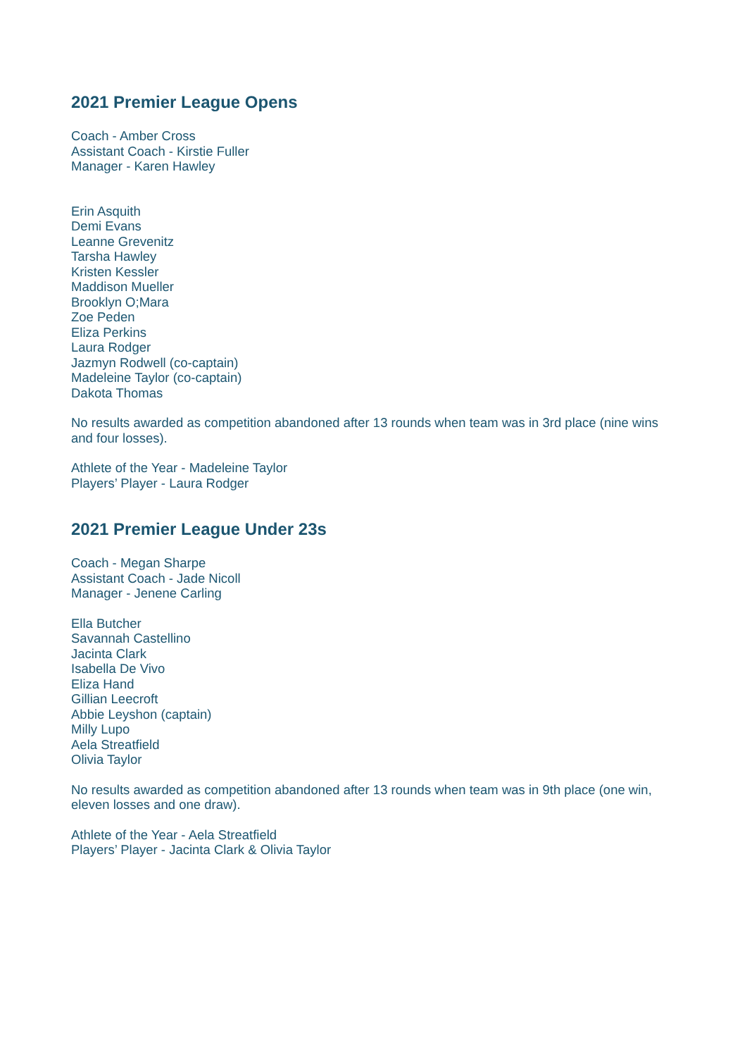2021 Premier League Opens
Coach - Amber Cross
Assistant Coach - Kirstie Fuller
Manager - Karen Hawley
Erin Asquith
Demi Evans
Leanne Grevenitz
Tarsha Hawley
Kristen Kessler
Maddison Mueller
Brooklyn O;Mara
Zoe Peden
Eliza Perkins
Laura Rodger
Jazmyn Rodwell (co-captain)
Madeleine Taylor (co-captain)
Dakota Thomas
No results awarded as competition abandoned after 13 rounds when team was in 3rd place (nine wins and four losses).
Athlete of the Year - Madeleine Taylor
Players’ Player - Laura Rodger
2021 Premier League Under 23s
Coach - Megan Sharpe
Assistant Coach - Jade Nicoll
Manager - Jenene Carling
Ella Butcher
Savannah Castellino
Jacinta Clark
Isabella De Vivo
Eliza Hand
Gillian Leecroft
Abbie Leyshon (captain)
Milly Lupo
Aela Streatfield
Olivia Taylor
No results awarded as competition abandoned after 13 rounds when team was in 9th place (one win, eleven losses and one draw).
Athlete of the Year - Aela Streatfield
Players’ Player - Jacinta Clark & Olivia Taylor